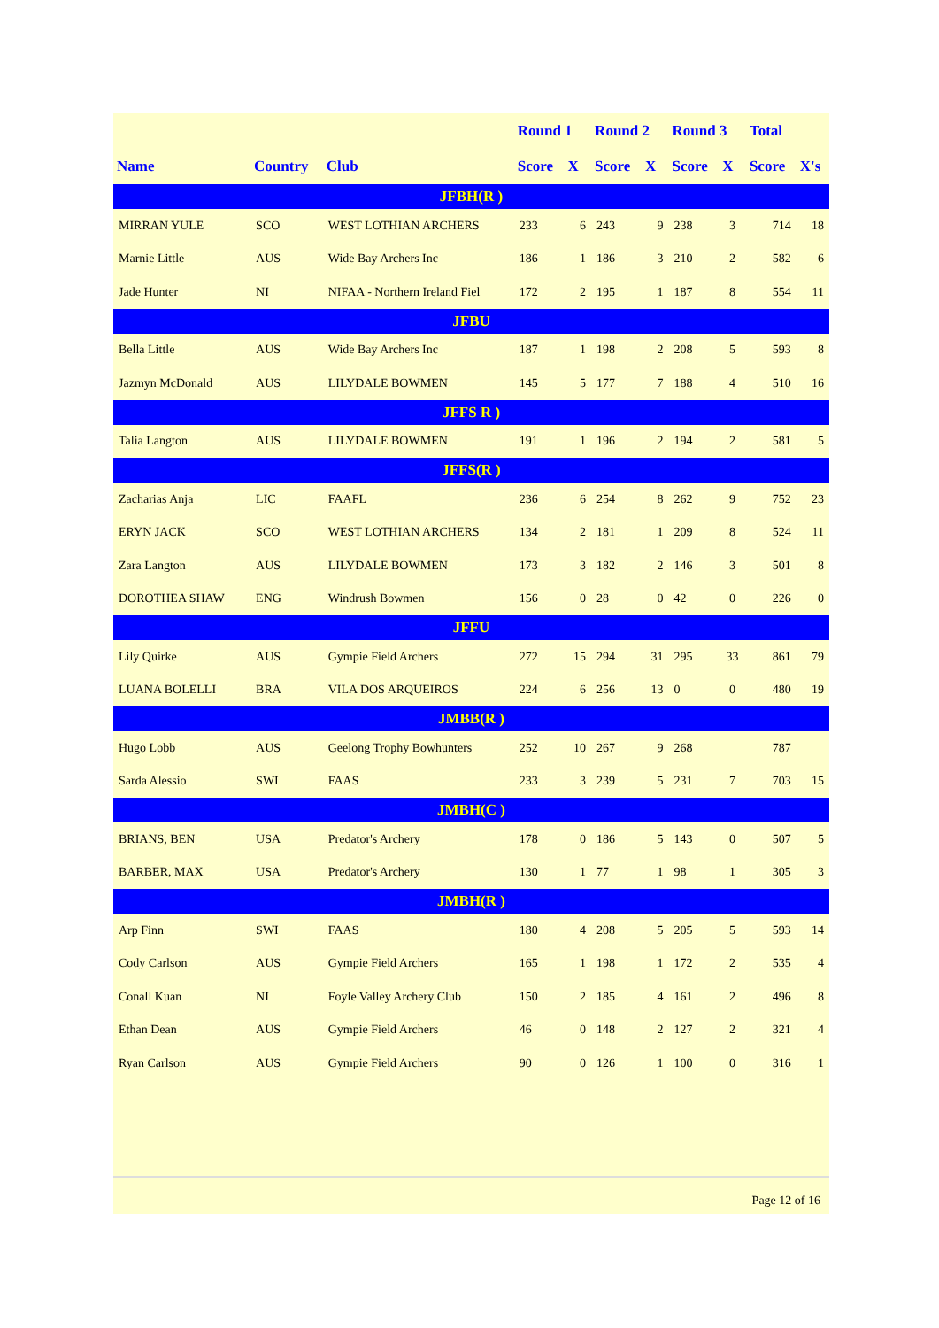| | | | Round 1 | | Round 2 | | Round 3 | | Total | |
| --- | --- | --- | --- | --- | --- | --- | --- | --- | --- | --- |
| Name | Country | Club | Score | X | Score | X | Score | X | Score | X's |
| JFBH(R ) | | | | | | | | | | |
| MIRRAN YULE | SCO | WEST LOTHIAN ARCHERS | 233 | 6 | 243 | 9 | 238 | 3 | 714 | 18 |
| Marnie Little | AUS | Wide Bay Archers Inc | 186 | 1 | 186 | 3 | 210 | 2 | 582 | 6 |
| Jade Hunter | NI | NIFAA - Northern Ireland Fiel | 172 | 2 | 195 | 1 | 187 | 8 | 554 | 11 |
| JFBU | | | | | | | | | | |
| Bella Little | AUS | Wide Bay Archers Inc | 187 | 1 | 198 | 2 | 208 | 5 | 593 | 8 |
| Jazmyn McDonald | AUS | LILYDALE BOWMEN | 145 | 5 | 177 | 7 | 188 | 4 | 510 | 16 |
| JFFS R ) | | | | | | | | | | |
| Talia Langton | AUS | LILYDALE BOWMEN | 191 | 1 | 196 | 2 | 194 | 2 | 581 | 5 |
| JFFS(R ) | | | | | | | | | | |
| Zacharias Anja | LIC | FAAFL | 236 | 6 | 254 | 8 | 262 | 9 | 752 | 23 |
| ERYN JACK | SCO | WEST LOTHIAN ARCHERS | 134 | 2 | 181 | 1 | 209 | 8 | 524 | 11 |
| Zara Langton | AUS | LILYDALE BOWMEN | 173 | 3 | 182 | 2 | 146 | 3 | 501 | 8 |
| DOROTHEA SHAW | ENG | Windrush Bowmen | 156 | 0 | 28 | 0 | 42 | 0 | 226 | 0 |
| JFFU | | | | | | | | | | |
| Lily Quirke | AUS | Gympie Field Archers | 272 | 15 | 294 | 31 | 295 | 33 | 861 | 79 |
| LUANA BOLELLI | BRA | VILA DOS ARQUEIROS | 224 | 6 | 256 | 13 | 0 | 0 | 480 | 19 |
| JMBB(R ) | | | | | | | | | | |
| Hugo Lobb | AUS | Geelong Trophy Bowhunters | 252 | 10 | 267 | 9 | 268 | | 787 | |
| Sarda Alessio | SWI | FAAS | 233 | 3 | 239 | 5 | 231 | 7 | 703 | 15 |
| JMBH(C ) | | | | | | | | | | |
| BRIANS, BEN | USA | Predator's Archery | 178 | 0 | 186 | 5 | 143 | 0 | 507 | 5 |
| BARBER, MAX | USA | Predator's Archery | 130 | 1 | 77 | 1 | 98 | 1 | 305 | 3 |
| JMBH(R ) | | | | | | | | | | |
| Arp Finn | SWI | FAAS | 180 | 4 | 208 | 5 | 205 | 5 | 593 | 14 |
| Cody Carlson | AUS | Gympie Field Archers | 165 | 1 | 198 | 1 | 172 | 2 | 535 | 4 |
| Conall Kuan | NI | Foyle Valley Archery Club | 150 | 2 | 185 | 4 | 161 | 2 | 496 | 8 |
| Ethan Dean | AUS | Gympie Field Archers | 46 | 0 | 148 | 2 | 127 | 2 | 321 | 4 |
| Ryan Carlson | AUS | Gympie Field Archers | 90 | 0 | 126 | 1 | 100 | 0 | 316 | 1 |
Page 12 of 16